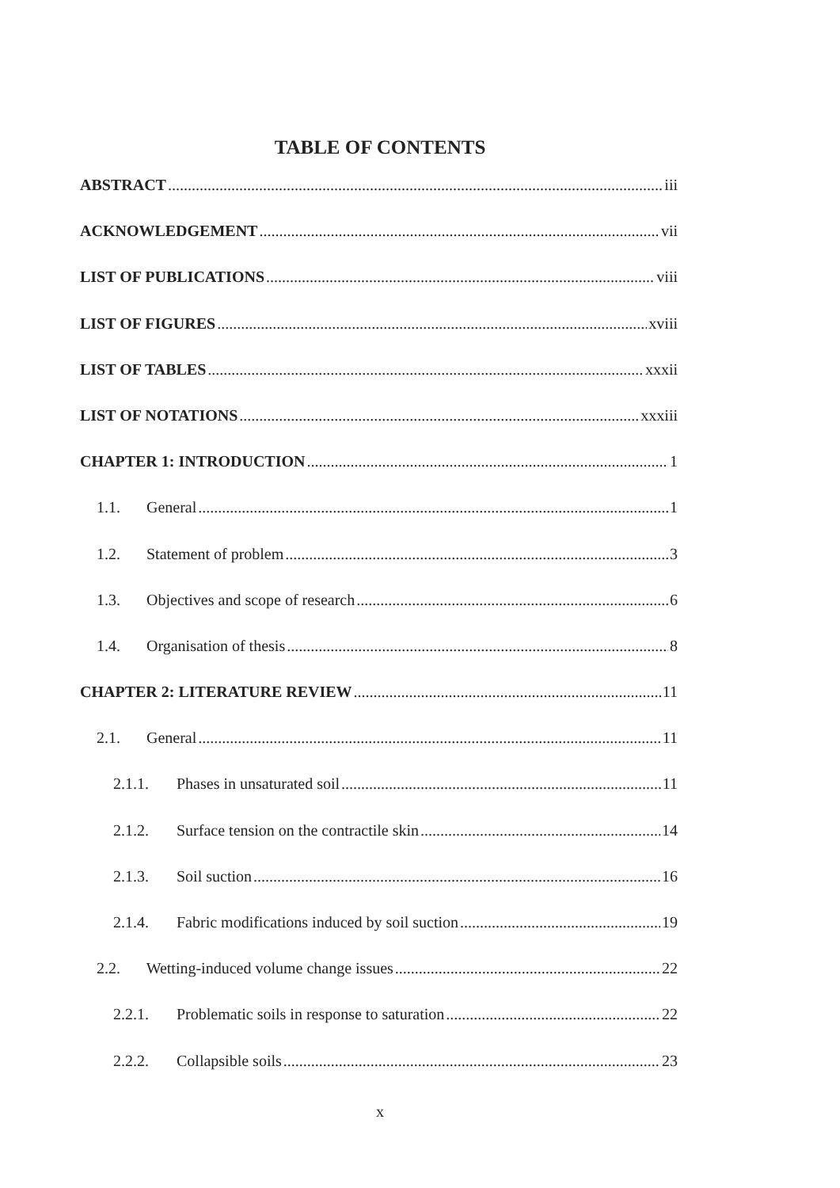TABLE OF CONTENTS
ABSTRACT iii
ACKNOWLEDGEMENT vii
LIST OF PUBLICATIONS viii
LIST OF FIGURES xviii
LIST OF TABLES xxxii
LIST OF NOTATIONS xxxiii
CHAPTER 1: INTRODUCTION 1
1.1. General 1
1.2. Statement of problem 3
1.3. Objectives and scope of research 6
1.4. Organisation of thesis 8
CHAPTER 2: LITERATURE REVIEW 11
2.1. General 11
2.1.1. Phases in unsaturated soil 11
2.1.2. Surface tension on the contractile skin 14
2.1.3. Soil suction 16
2.1.4. Fabric modifications induced by soil suction 19
2.2. Wetting-induced volume change issues 22
2.2.1. Problematic soils in response to saturation 22
2.2.2. Collapsible soils 23
x